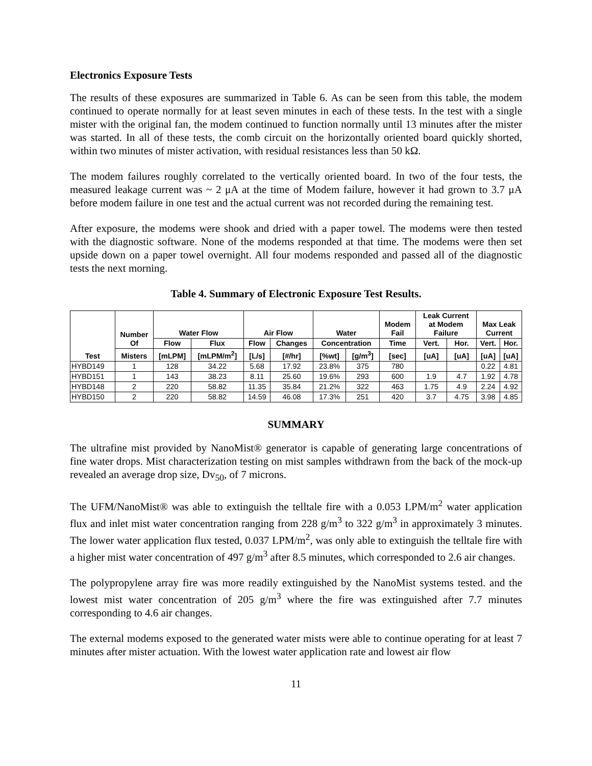Electronics Exposure Tests
The results of these exposures are summarized in Table 6. As can be seen from this table, the modem continued to operate normally for at least seven minutes in each of these tests. In the test with a single mister with the original fan, the modem continued to function normally until 13 minutes after the mister was started. In all of these tests, the comb circuit on the horizontally oriented board quickly shorted, within two minutes of mister activation, with residual resistances less than 50 kΩ.
The modem failures roughly correlated to the vertically oriented board. In two of the four tests, the measured leakage current was ~ 2 μA at the time of Modem failure, however it had grown to 3.7 μA before modem failure in one test and the actual current was not recorded during the remaining test.
After exposure, the modems were shook and dried with a paper towel. The modems were then tested with the diagnostic software. None of the modems responded at that time. The modems were then set upside down on a paper towel overnight. All four modems responded and passed all of the diagnostic tests the next morning.
Table 4. Summary of Electronic Exposure Test Results.
| Test | Number Of | Water Flow | | Air Flow | | Water | | Modem Fail | Leak Current at Modem Failure | | Max Leak Current | |
| --- | --- | --- | --- | --- | --- | --- | --- | --- | --- | --- | --- | --- |
| | | Flow | Flux | Flow | Changes | Concentration | | Time | Vert. | Hor. | Vert. | Hor. |
| | Misters | [mLPM] | [mLPM/m<sup>2</sup>] | [L/s] | [#/hr] | [%wt] | [g/m<sup>3</sup>] | [sec] | [uA] | [uA] | [uA] | [uA] |
| HYBD149 | 1 | 128 | 34.22 | 5.68 | 17.92 | 23.8% | 375 | 780 | | | 0.22 | 4.81 |
| HYBD151 | 1 | 143 | 38.23 | 8.11 | 25.60 | 19.6% | 293 | 600 | 1.9 | 4.7 | 1.92 | 4.78 |
| HYBD148 | 2 | 220 | 58.82 | 11.35 | 35.84 | 21.2% | 322 | 463 | 1.75 | 4.9 | 2.24 | 4.92 |
| HYBD150 | 2 | 220 | 58.82 | 14.59 | 46.08 | 17.3% | 251 | 420 | 3.7 | 4.75 | 3.98 | 4.85 |
SUMMARY
The ultrafine mist provided by NanoMist® generator is capable of generating large concentrations of fine water drops. Mist characterization testing on mist samples withdrawn from the back of the mock-up revealed an average drop size, Dv<sub>50</sub>, of 7 microns.
The UFM/NanoMist® was able to extinguish the telltale fire with a 0.053 LPM/m<sup>2</sup> water application flux and inlet mist water concentration ranging from 228 g/m<sup>3</sup> to 322 g/m<sup>3</sup> in approximately 3 minutes. The lower water application flux tested, 0.037 LPM/m<sup>2</sup>, was only able to extinguish the telltale fire with a higher mist water concentration of 497 g/m<sup>3</sup> after 8.5 minutes, which corresponded to 2.6 air changes.
The polypropylene array fire was more readily extinguished by the NanoMist systems tested. and the lowest mist water concentration of 205 g/m<sup>3</sup> where the fire was extinguished after 7.7 minutes corresponding to 4.6 air changes.
The external modems exposed to the generated water mists were able to continue operating for at least 7 minutes after mister actuation. With the lowest water application rate and lowest air flow
11